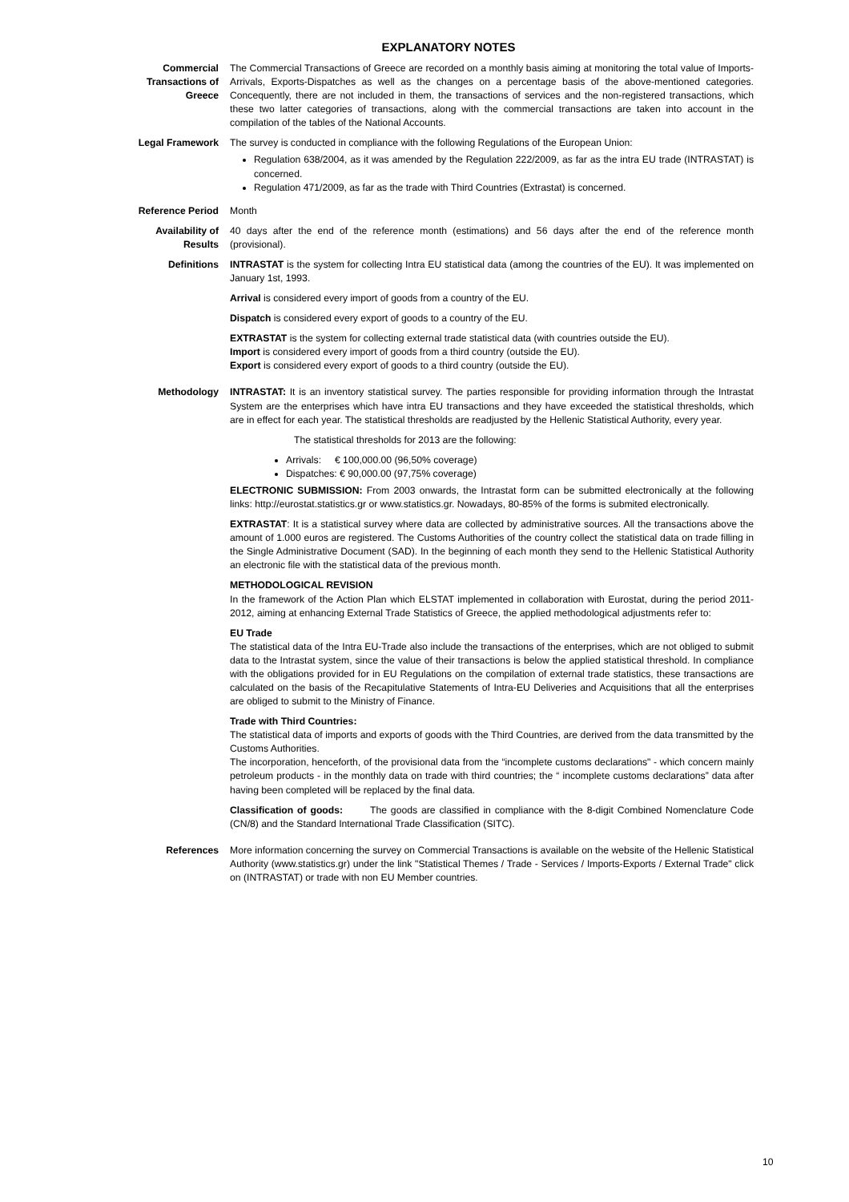EXPLANATORY NOTES
Commercial
Transactions of
Greece
The Commercial Transactions of Greece are recorded on a monthly basis aiming at monitoring the total value of Imports-Arrivals, Exports-Dispatches as well as the changes on a percentage basis of the above-mentioned categories. Concequently, there are not included in them, the transactions of services and the non-registered transactions, which these two latter categories of transactions, along with the commercial transactions are taken into account in the compilation of the tables of the National Accounts.
Legal Framework The survey is conducted in compliance with the following Regulations of the European Union:
Regulation 638/2004, as it was amended by the Regulation 222/2009, as far as the intra EU trade (INTRASTAT) is concerned.
Regulation 471/2009, as far as the trade with Third Countries (Extrastat) is concerned.
Reference Period Month
Availability of
Results
40 days after the end of the reference month (estimations) and 56 days after the end of the reference month (provisional).
Definitions INTRASTAT is the system for collecting Intra EU statistical data (among the countries of the EU). It was implemented on January 1st, 1993.
Arrival is considered every import of goods from a country of the EU.
Dispatch is considered every export of goods to a country of the EU.
EXTRASTAT is the system for collecting external trade statistical data (with countries outside the EU).
Import is considered every import of goods from a third country (outside the EU).
Export is considered every export of goods to a third country (outside the EU).
Methodology INTRASTAT: It is an inventory statistical survey. The parties responsible for providing information through the Intrastat System are the enterprises which have intra EU transactions and they have exceeded the statistical thresholds, which are in effect for each year. The statistical thresholds are readjusted by the Hellenic Statistical Authority, every year.
The statistical thresholds for 2013 are the following:
Arrivals: € 100,000.00 (96,50% coverage)
Dispatches: € 90,000.00 (97,75% coverage)
ELECTRONIC SUBMISSION: From 2003 onwards, the Intrastat form can be submitted electronically at the following links: http://eurostat.statistics.gr or www.statistics.gr. Nowadays, 80-85% of the forms is submited electronically.
EXTRASTAT: It is a statistical survey where data are collected by administrative sources. All the transactions above the amount of 1.000 euros are registered. The Customs Authorities of the country collect the statistical data on trade filling in the Single Administrative Document (SAD). In the beginning of each month they send to the Hellenic Statistical Authority an electronic file with the statistical data of the previous month.
METHODOLOGICAL REVISION
In the framework of the Action Plan which ELSTAT implemented in collaboration with Eurostat, during the period 2011-2012, aiming at enhancing External Trade Statistics of Greece, the applied methodological adjustments refer to:
EU Trade
The statistical data of the Intra EU-Trade also include the transactions of the enterprises, which are not obliged to submit data to the Intrastat system, since the value of their transactions is below the applied statistical threshold. In compliance with the obligations provided for in EU Regulations on the compilation of external trade statistics, these transactions are calculated on the basis of the Recapitulative Statements of Intra-EU Deliveries and Acquisitions that all the enterprises are obliged to submit to the Ministry of Finance.
Trade with Third Countries:
The statistical data of imports and exports of goods with the Third Countries, are derived from the data transmitted by the Customs Authorities.
The incorporation, henceforth, of the provisional data from the “incomplete customs declarations" - which concern mainly petroleum products - in the monthly data on trade with third countries; the “ incomplete customs declarations” data after having been completed will be replaced by the final data.
Classification of goods: The goods are classified in compliance with the 8-digit Combined Nomenclature Code (CN/8) and the Standard International Trade Classification (SITC).
References More information concerning the survey on Commercial Transactions is available on the website of the Hellenic Statistical Authority (www.statistics.gr) under the link "Statistical Themes / Trade - Services / Imports-Exports / External Trade" click on (INTRASTAT) or trade with non EU Member countries.
10